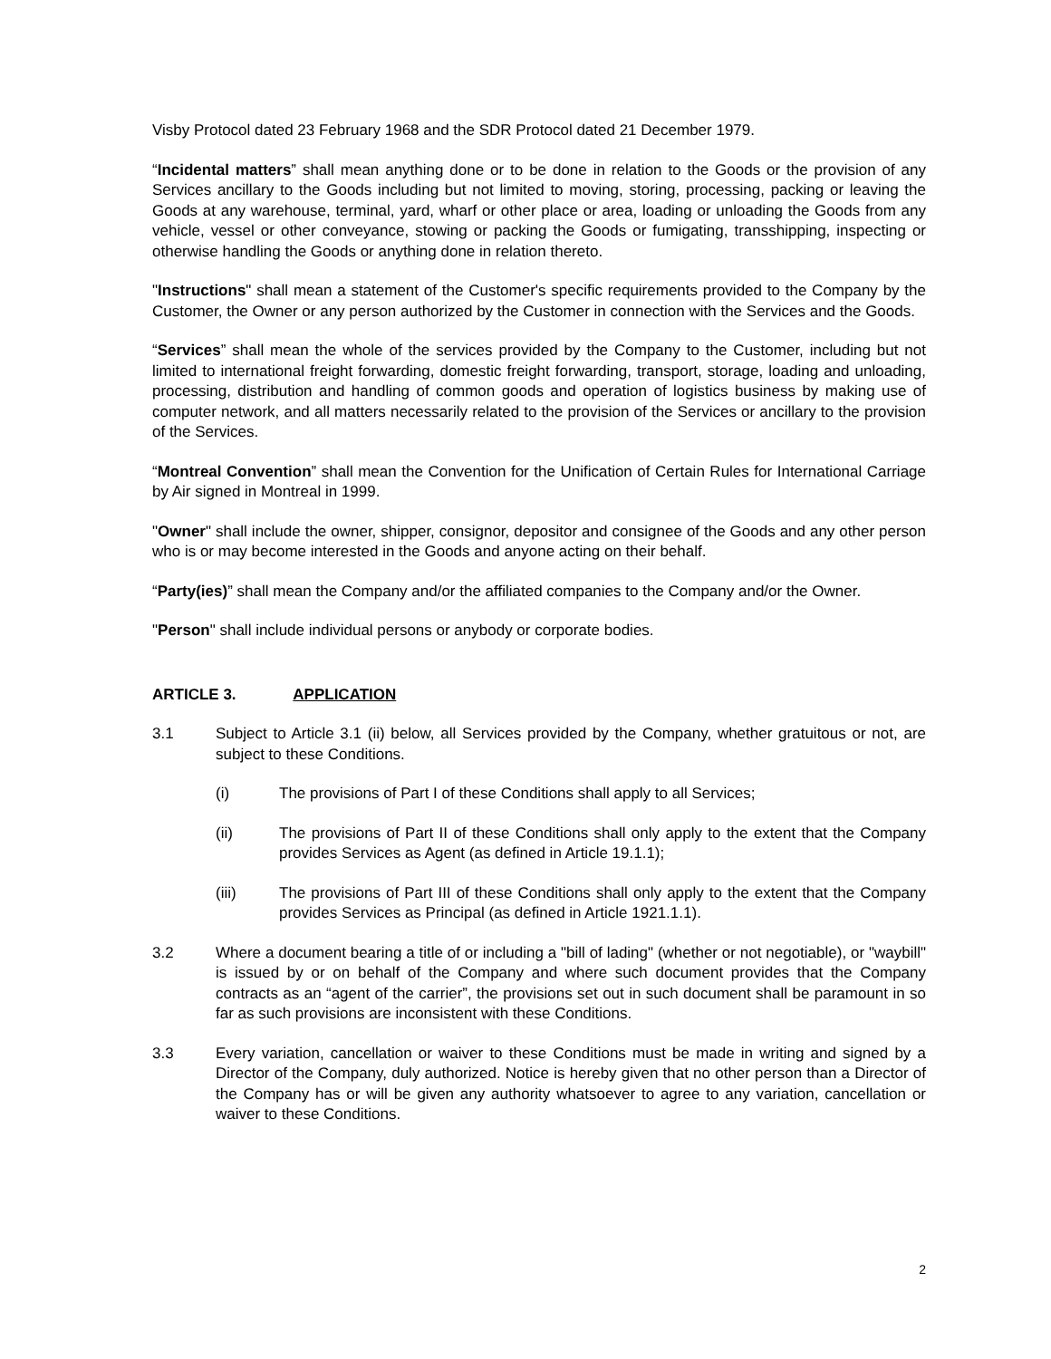Visby Protocol dated 23 February 1968 and the SDR Protocol dated 21 December 1979.
“Incidental matters” shall mean anything done or to be done in relation to the Goods or the provision of any Services ancillary to the Goods including but not limited to moving, storing, processing, packing or leaving the Goods at any warehouse, terminal, yard, wharf or other place or area, loading or unloading the Goods from any vehicle, vessel or other conveyance, stowing or packing the Goods or fumigating, transshipping, inspecting or otherwise handling the Goods or anything done in relation thereto.
"Instructions" shall mean a statement of the Customer's specific requirements provided to the Company by the Customer, the Owner or any person authorized by the Customer in connection with the Services and the Goods.
“Services” shall mean the whole of the services provided by the Company to the Customer, including but not limited to international freight forwarding, domestic freight forwarding, transport, storage, loading and unloading, processing, distribution and handling of common goods and operation of logistics business by making use of computer network, and all matters necessarily related to the provision of the Services or ancillary to the provision of the Services.
“Montreal Convention” shall mean the Convention for the Unification of Certain Rules for International Carriage by Air signed in Montreal in 1999.
"Owner" shall include the owner, shipper, consignor, depositor and consignee of the Goods and any other person who is or may become interested in the Goods and anyone acting on their behalf.
“Party(ies)” shall mean the Company and/or the affiliated companies to the Company and/or the Owner.
"Person" shall include individual persons or anybody or corporate bodies.
ARTICLE 3. APPLICATION
3.1 Subject to Article 3.1 (ii) below, all Services provided by the Company, whether gratuitous or not, are subject to these Conditions.
(i) The provisions of Part I of these Conditions shall apply to all Services;
(ii) The provisions of Part II of these Conditions shall only apply to the extent that the Company provides Services as Agent (as defined in Article 19.1.1);
(iii) The provisions of Part III of these Conditions shall only apply to the extent that the Company provides Services as Principal (as defined in Article 1921.1.1).
3.2 Where a document bearing a title of or including a "bill of lading" (whether or not negotiable), or "waybill" is issued by or on behalf of the Company and where such document provides that the Company contracts as an “agent of the carrier”, the provisions set out in such document shall be paramount in so far as such provisions are inconsistent with these Conditions.
3.3 Every variation, cancellation or waiver to these Conditions must be made in writing and signed by a Director of the Company, duly authorized. Notice is hereby given that no other person than a Director of the Company has or will be given any authority whatsoever to agree to any variation, cancellation or waiver to these Conditions.
2